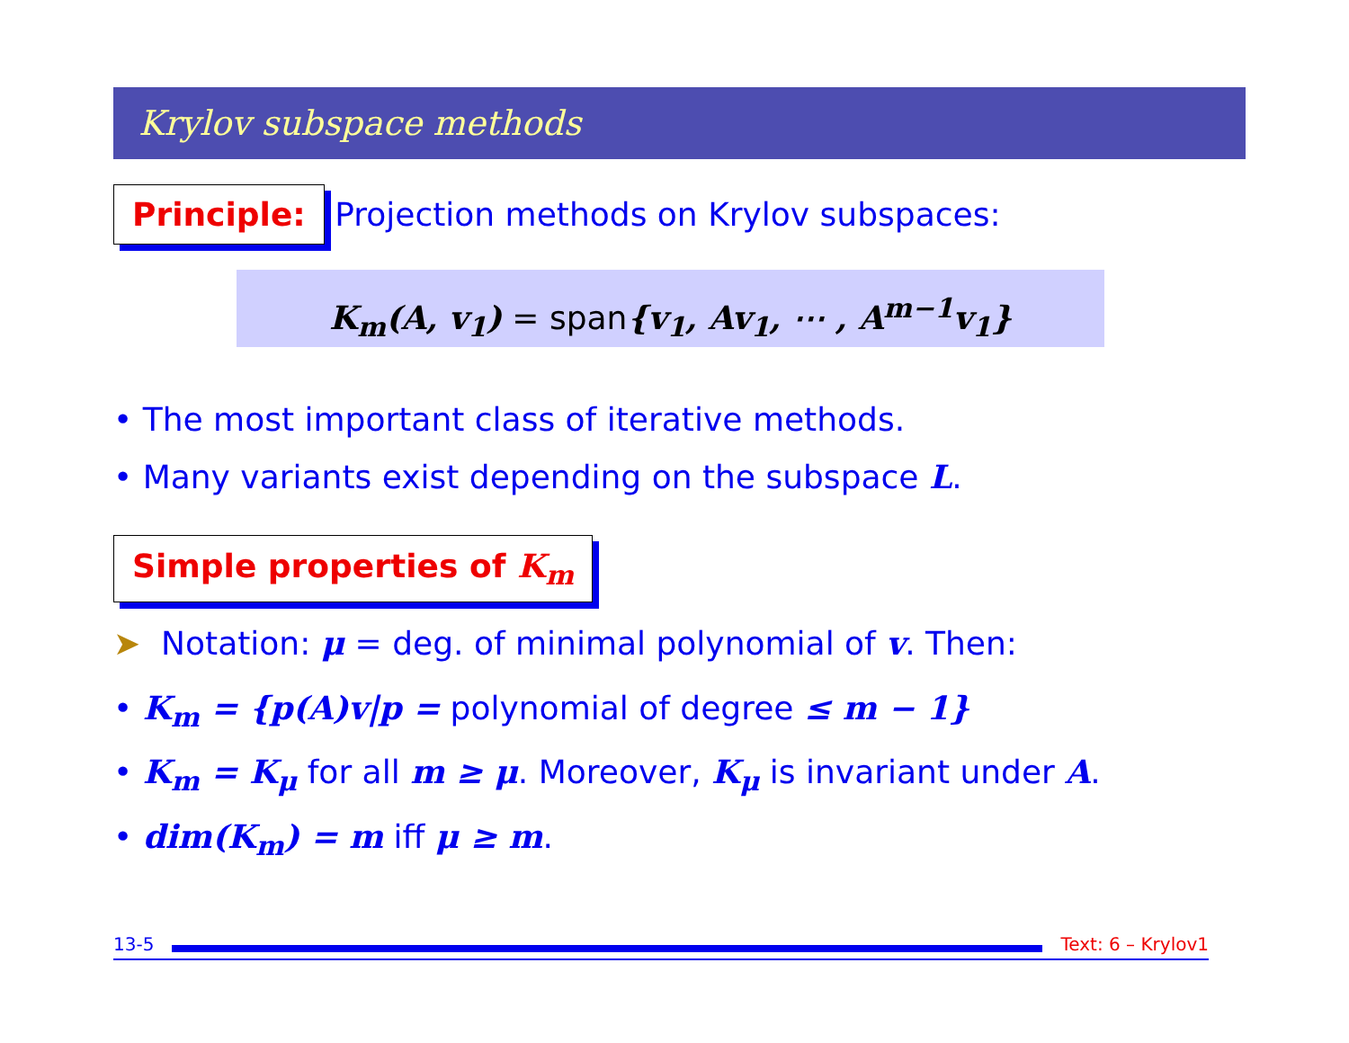Krylov subspace methods
Principle: Projection methods on Krylov subspaces:
K<sub>m</sub>(A, v<sub>1</sub>) = span{v<sub>1</sub>, Av<sub>1</sub>, ⋯ , A<sup>m−1</sup>v<sub>1</sub>}
• The most important class of iterative methods.
• Many variants exist depending on the subspace L.
Simple properties of K<sub>m</sub>
➤ Notation: μ = deg. of minimal polynomial of v. Then:
• K<sub>m</sub> = {p(A)v|p = polynomial of degree ≤ m − 1}
• K<sub>m</sub> = K<sub>μ</sub> for all m ≥ μ. Moreover, K<sub>μ</sub> is invariant under A.
• dim(K<sub>m</sub>) = m iff μ ≥ m.
13-5 Text: 6 – Krylov1